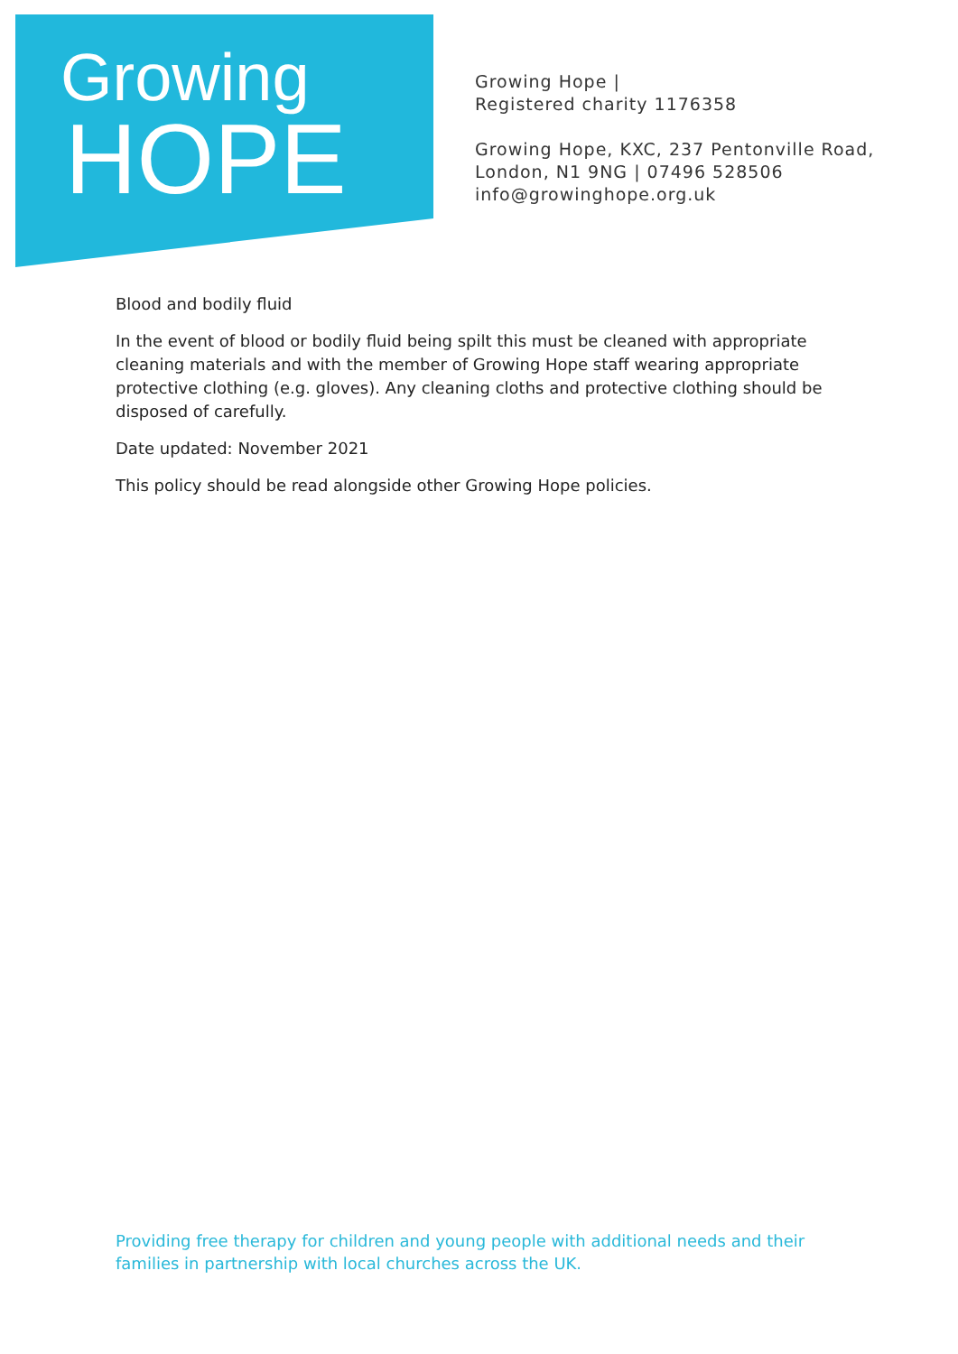Growing
HOPE
Growing Hope |
Registered charity 1176358
Growing Hope, KXC, 237 Pentonville Road,
London, N1 9NG | 07496 528506
info@growinghope.org.uk
Blood and bodily fluid
In the event of blood or bodily fluid being spilt this must be cleaned with appropriate cleaning materials and with the member of Growing Hope staff wearing appropriate protective clothing (e.g. gloves). Any cleaning cloths and protective clothing should be disposed of carefully.
Date updated: November 2021
This policy should be read alongside other Growing Hope policies.
Providing free therapy for children and young people with additional needs and their families in partnership with local churches across the UK.